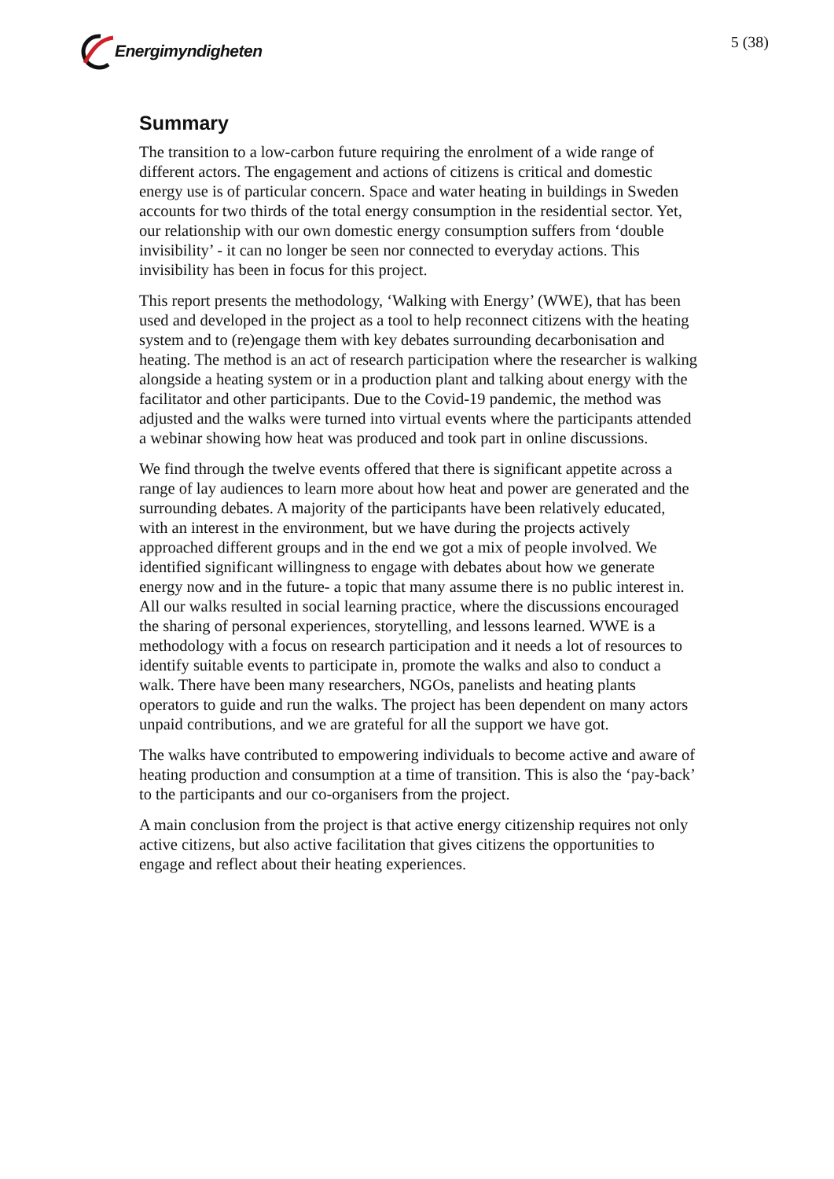Energimyndigheten 5 (38)
Summary
The transition to a low-carbon future requiring the enrolment of a wide range of different actors. The engagement and actions of citizens is critical and domestic energy use is of particular concern. Space and water heating in buildings in Sweden accounts for two thirds of the total energy consumption in the residential sector. Yet, our relationship with our own domestic energy consumption suffers from ‘double invisibility’ - it can no longer be seen nor connected to everyday actions. This invisibility has been in focus for this project.
This report presents the methodology, ‘Walking with Energy’ (WWE), that has been used and developed in the project as a tool to help reconnect citizens with the heating system and to (re)engage them with key debates surrounding decarbonisation and heating. The method is an act of research participation where the researcher is walking alongside a heating system or in a production plant and talking about energy with the facilitator and other participants. Due to the Covid-19 pandemic, the method was adjusted and the walks were turned into virtual events where the participants attended a webinar showing how heat was produced and took part in online discussions.
We find through the twelve events offered that there is significant appetite across a range of lay audiences to learn more about how heat and power are generated and the surrounding debates. A majority of the participants have been relatively educated, with an interest in the environment, but we have during the projects actively approached different groups and in the end we got a mix of people involved. We identified significant willingness to engage with debates about how we generate energy now and in the future- a topic that many assume there is no public interest in. All our walks resulted in social learning practice, where the discussions encouraged the sharing of personal experiences, storytelling, and lessons learned. WWE is a methodology with a focus on research participation and it needs a lot of resources to identify suitable events to participate in, promote the walks and also to conduct a walk. There have been many researchers, NGOs, panelists and heating plants operators to guide and run the walks. The project has been dependent on many actors unpaid contributions, and we are grateful for all the support we have got.
The walks have contributed to empowering individuals to become active and aware of heating production and consumption at a time of transition. This is also the ‘pay-back’ to the participants and our co-organisers from the project.
A main conclusion from the project is that active energy citizenship requires not only active citizens, but also active facilitation that gives citizens the opportunities to engage and reflect about their heating experiences.